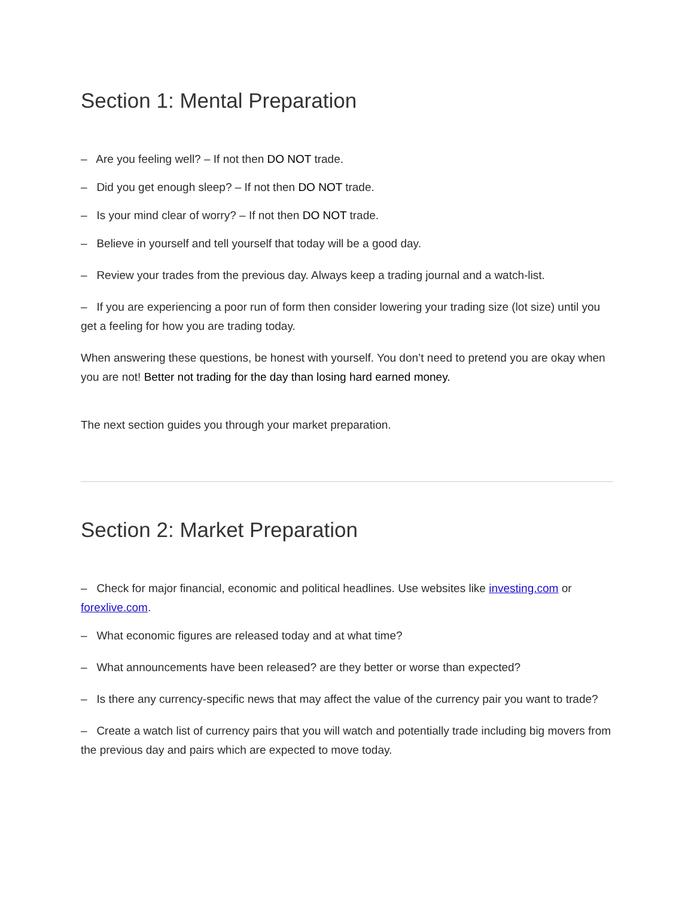Section 1: Mental Preparation
– Are you feeling well? – If not then DO NOT trade.
– Did you get enough sleep? – If not then DO NOT trade.
– Is your mind clear of worry? – If not then DO NOT trade.
– Believe in yourself and tell yourself that today will be a good day.
– Review your trades from the previous day. Always keep a trading journal and a watch-list.
– If you are experiencing a poor run of form then consider lowering your trading size (lot size) until you get a feeling for how you are trading today.
When answering these questions, be honest with yourself. You don’t need to pretend you are okay when you are not! Better not trading for the day than losing hard earned money.
The next section guides you through your market preparation.
Section 2: Market Preparation
– Check for major financial, economic and political headlines. Use websites like investing.com or forexlive.com.
– What economic figures are released today and at what time?
– What announcements have been released? are they better or worse than expected?
– Is there any currency-specific news that may affect the value of the currency pair you want to trade?
– Create a watch list of currency pairs that you will watch and potentially trade including big movers from the previous day and pairs which are expected to move today.